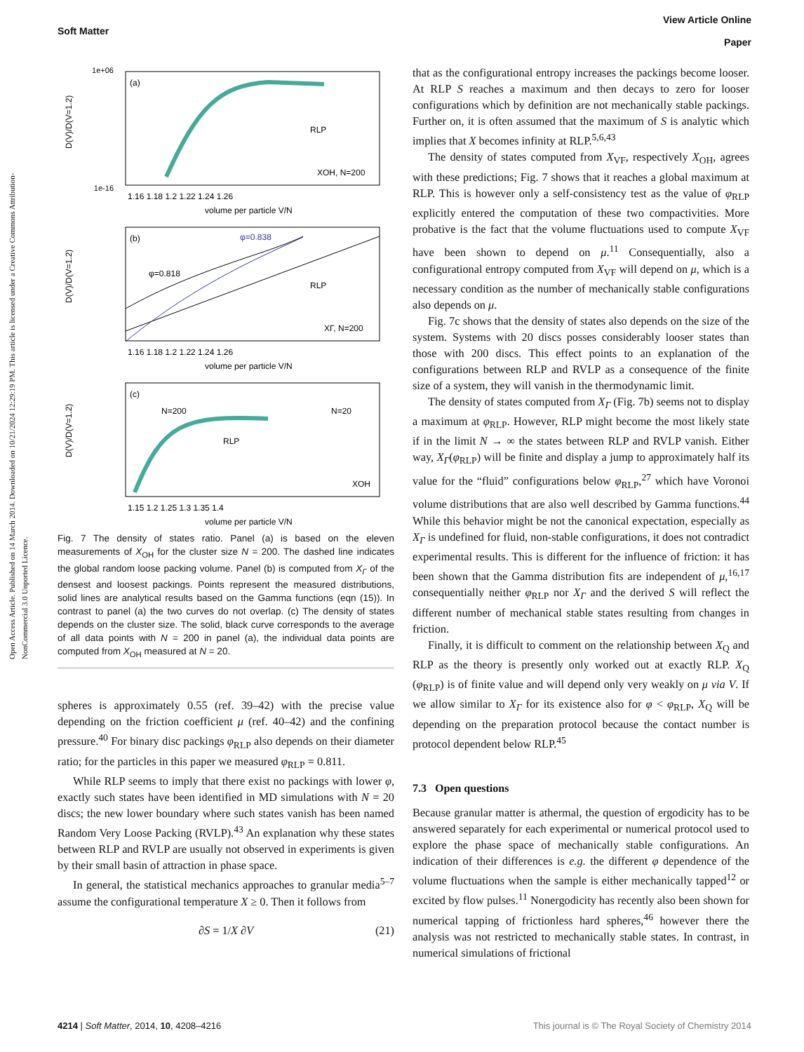Open Access Article. Published on 14 March 2014. Downloaded on 10/21/2024 12:29:19 PM. This article is licensed under a Creative Commons Attribution-NonCommercial 3.0 Unported Licence.
View Article Online
Paper
Soft Matter
D(V)/D(V=1.2)
D(V)/D(V=1.2)
D(V)/D(V=1.2)
(a)
(b)
(c)
RLP
RLP
RLP
XOH, N=200
XΓ, N=200
XOH
φ=0.838
φ=0.818
N=200
N=20
1e+06
1e-16
1.16 1.18 1.2 1.22 1.24 1.26
volume per particle V/N
1.16 1.18 1.2 1.22 1.24 1.26
volume per particle V/N
1.15 1.2 1.25 1.3 1.35 1.4
volume per particle V/N
Fig. 7 The density of states ratio. Panel (a) is based on the eleven measurements of X<sub>OH</sub> for the cluster size N = 200. The dashed line indicates the global random loose packing volume. Panel (b) is computed from X<sub>Γ</sub> of the densest and loosest packings. Points represent the measured distributions, solid lines are analytical results based on the Gamma functions (eqn (15)). In contrast to panel (a) the two curves do not overlap. (c) The density of states depends on the cluster size. The solid, black curve corresponds to the average of all data points with N = 200 in panel (a), the individual data points are computed from X<sub>OH</sub> measured at N = 20.
spheres is approximately 0.55 (ref. 39–42) with the precise value depending on the friction coefficient μ (ref. 40–42) and the confining pressure.<sup>40</sup> For binary disc packings φ<sub>RLP</sub> also depends on their diameter ratio; for the particles in this paper we measured φ<sub>RLP</sub> = 0.811.
While RLP seems to imply that there exist no packings with lower φ, exactly such states have been identified in MD simulations with N = 20 discs; the new lower boundary where such states vanish has been named Random Very Loose Packing (RVLP).<sup>43</sup> An explanation why these states between RLP and RVLP are usually not observed in experiments is given by their small basin of attraction in phase space.
In general, the statistical mechanics approaches to granular media<sup>5–7</sup> assume the configurational temperature X ≥ 0. Then it follows from
∂S = 1/X ∂V (21)
that as the configurational entropy increases the packings become looser. At RLP S reaches a maximum and then decays to zero for looser configurations which by definition are not mechanically stable packings. Further on, it is often assumed that the maximum of S is analytic which implies that X becomes infinity at RLP.<sup>5,6,43</sup>
The density of states computed from X<sub>VF</sub>, respectively X<sub>OH</sub>, agrees with these predictions; Fig. 7 shows that it reaches a global maximum at RLP. This is however only a self-consistency test as the value of φ<sub>RLP</sub> explicitly entered the computation of these two compactivities. More probative is the fact that the volume fluctuations used to compute X<sub>VF</sub> have been shown to depend on μ.<sup>11</sup> Consequentially, also a configurational entropy computed from X<sub>VF</sub> will depend on μ, which is a necessary condition as the number of mechanically stable configurations also depends on μ.
Fig. 7c shows that the density of states also depends on the size of the system. Systems with 20 discs posses considerably looser states than those with 200 discs. This effect points to an explanation of the configurations between RLP and RVLP as a consequence of the finite size of a system, they will vanish in the thermodynamic limit.
The density of states computed from X<sub>Γ</sub> (Fig. 7b) seems not to display a maximum at φ<sub>RLP</sub>. However, RLP might become the most likely state if in the limit N → ∞ the states between RLP and RVLP vanish. Either way, X<sub>Γ</sub>(φ<sub>RLP</sub>) will be finite and display a jump to approximately half its value for the “fluid” configurations below φ<sub>RLP</sub>,<sup>27</sup> which have Voronoi volume distributions that are also well described by Gamma functions.<sup>44</sup> While this behavior might be not the canonical expectation, especially as X<sub>Γ</sub> is undefined for fluid, non-stable configurations, it does not contradict experimental results. This is different for the influence of friction: it has been shown that the Gamma distribution fits are independent of μ,<sup>16,17</sup> consequentially neither φ<sub>RLP</sub> nor X<sub>Γ</sub> and the derived S will reflect the different number of mechanical stable states resulting from changes in friction.
Finally, it is difficult to comment on the relationship between X<sub>Q</sub> and RLP as the theory is presently only worked out at exactly RLP. X<sub>Q</sub> (φ<sub>RLP</sub>) is of finite value and will depend only very weakly on μ via V. If we allow similar to X<sub>Γ</sub> for its existence also for φ < φ<sub>RLP</sub>, X<sub>Q</sub> will be depending on the preparation protocol because the contact number is protocol dependent below RLP.<sup>45</sup>
7.3 Open questions
Because granular matter is athermal, the question of ergodicity has to be answered separately for each experimental or numerical protocol used to explore the phase space of mechanically stable configurations. An indication of their differences is e.g. the different φ dependence of the volume fluctuations when the sample is either mechanically tapped<sup>12</sup> or excited by flow pulses.<sup>11</sup> Nonergodicity has recently also been shown for numerical tapping of frictionless hard spheres,<sup>46</sup> however there the analysis was not restricted to mechanically stable states. In contrast, in numerical simulations of frictional
This journal is © The Royal Society of Chemistry 2014 4214 | Soft Matter, 2014, 10, 4208–4216